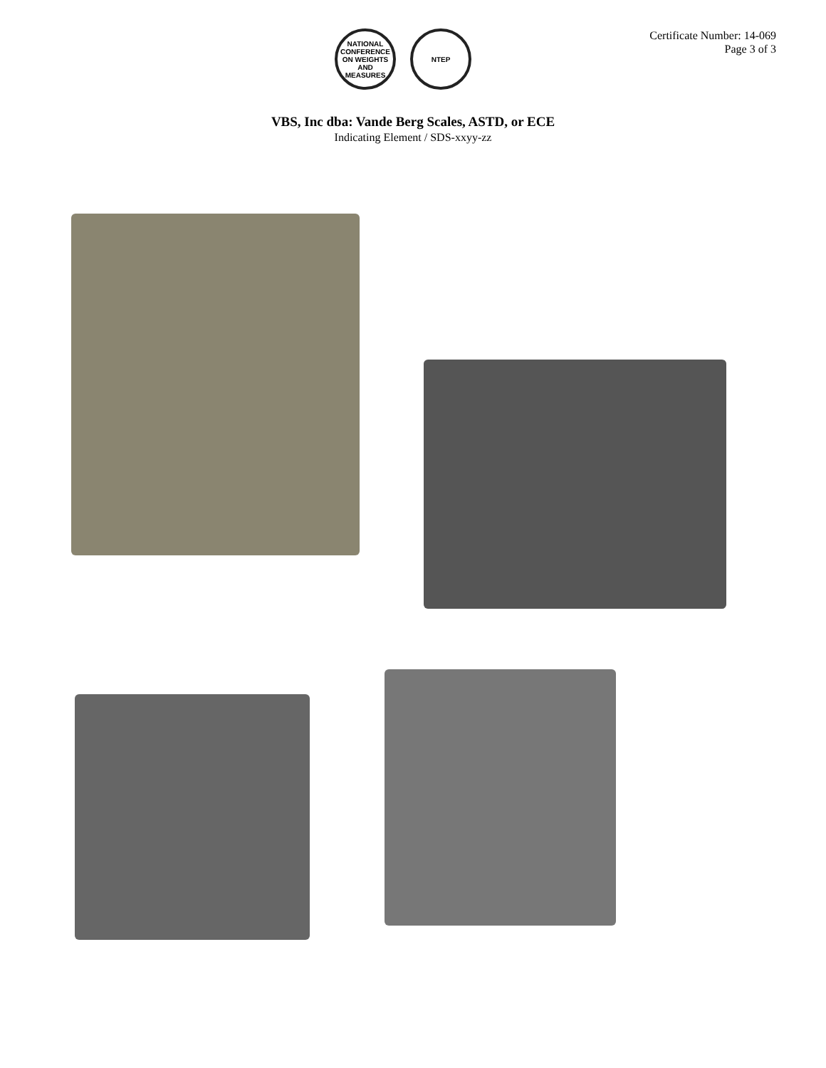NATIONAL CONFERENCE ON WEIGHTS AND MEASURES
NTEP
Certificate Number: 14-069
Page 3 of 3
VBS, Inc dba: Vande Berg Scales, ASTD, or ECE
Indicating Element / SDS-xxyy-zz